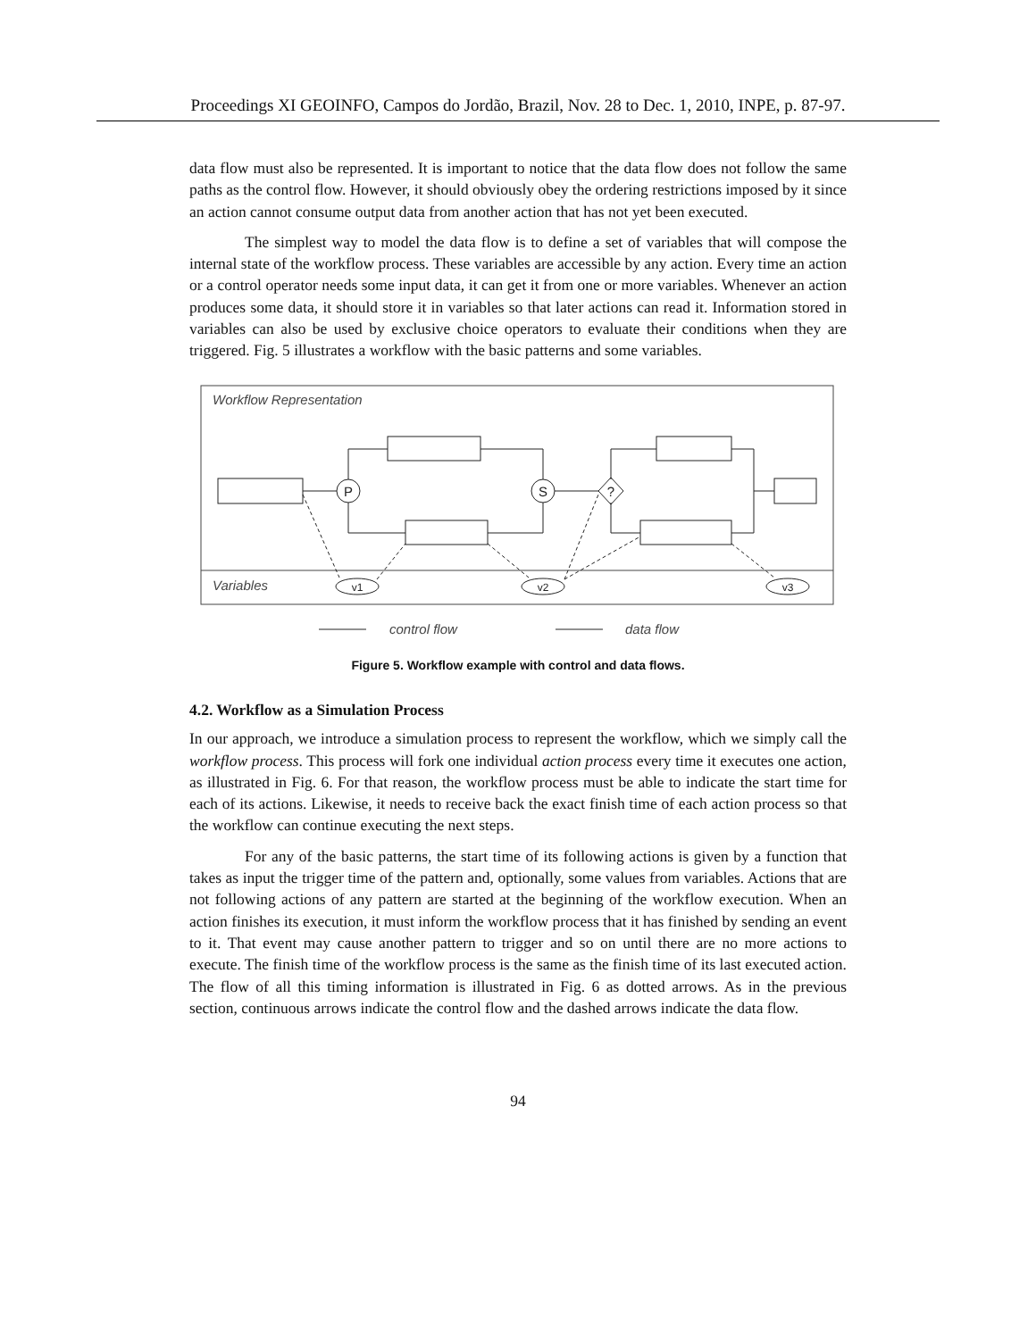Proceedings XI GEOINFO, Campos do Jordão, Brazil, Nov. 28 to Dec. 1, 2010, INPE, p. 87-97.
data flow must also be represented. It is important to notice that the data flow does not follow the same paths as the control flow. However, it should obviously obey the ordering restrictions imposed by it since an action cannot consume output data from another action that has not yet been executed.
The simplest way to model the data flow is to define a set of variables that will compose the internal state of the workflow process. These variables are accessible by any action. Every time an action or a control operator needs some input data, it can get it from one or more variables. Whenever an action produces some data, it should store it in variables so that later actions can read it. Information stored in variables can also be used by exclusive choice operators to evaluate their conditions when they are triggered. Fig. 5 illustrates a workflow with the basic patterns and some variables.
Workflow Representation
Variables
P
S
?
v1
v2
v3
control flow
data flow
Figure 5. Workflow example with control and data flows.
4.2. Workflow as a Simulation Process
In our approach, we introduce a simulation process to represent the workflow, which we simply call the workflow process. This process will fork one individual action process every time it executes one action, as illustrated in Fig. 6. For that reason, the workflow process must be able to indicate the start time for each of its actions. Likewise, it needs to receive back the exact finish time of each action process so that the workflow can continue executing the next steps.
For any of the basic patterns, the start time of its following actions is given by a function that takes as input the trigger time of the pattern and, optionally, some values from variables. Actions that are not following actions of any pattern are started at the beginning of the workflow execution. When an action finishes its execution, it must inform the workflow process that it has finished by sending an event to it. That event may cause another pattern to trigger and so on until there are no more actions to execute. The finish time of the workflow process is the same as the finish time of its last executed action. The flow of all this timing information is illustrated in Fig. 6 as dotted arrows. As in the previous section, continuous arrows indicate the control flow and the dashed arrows indicate the data flow.
94